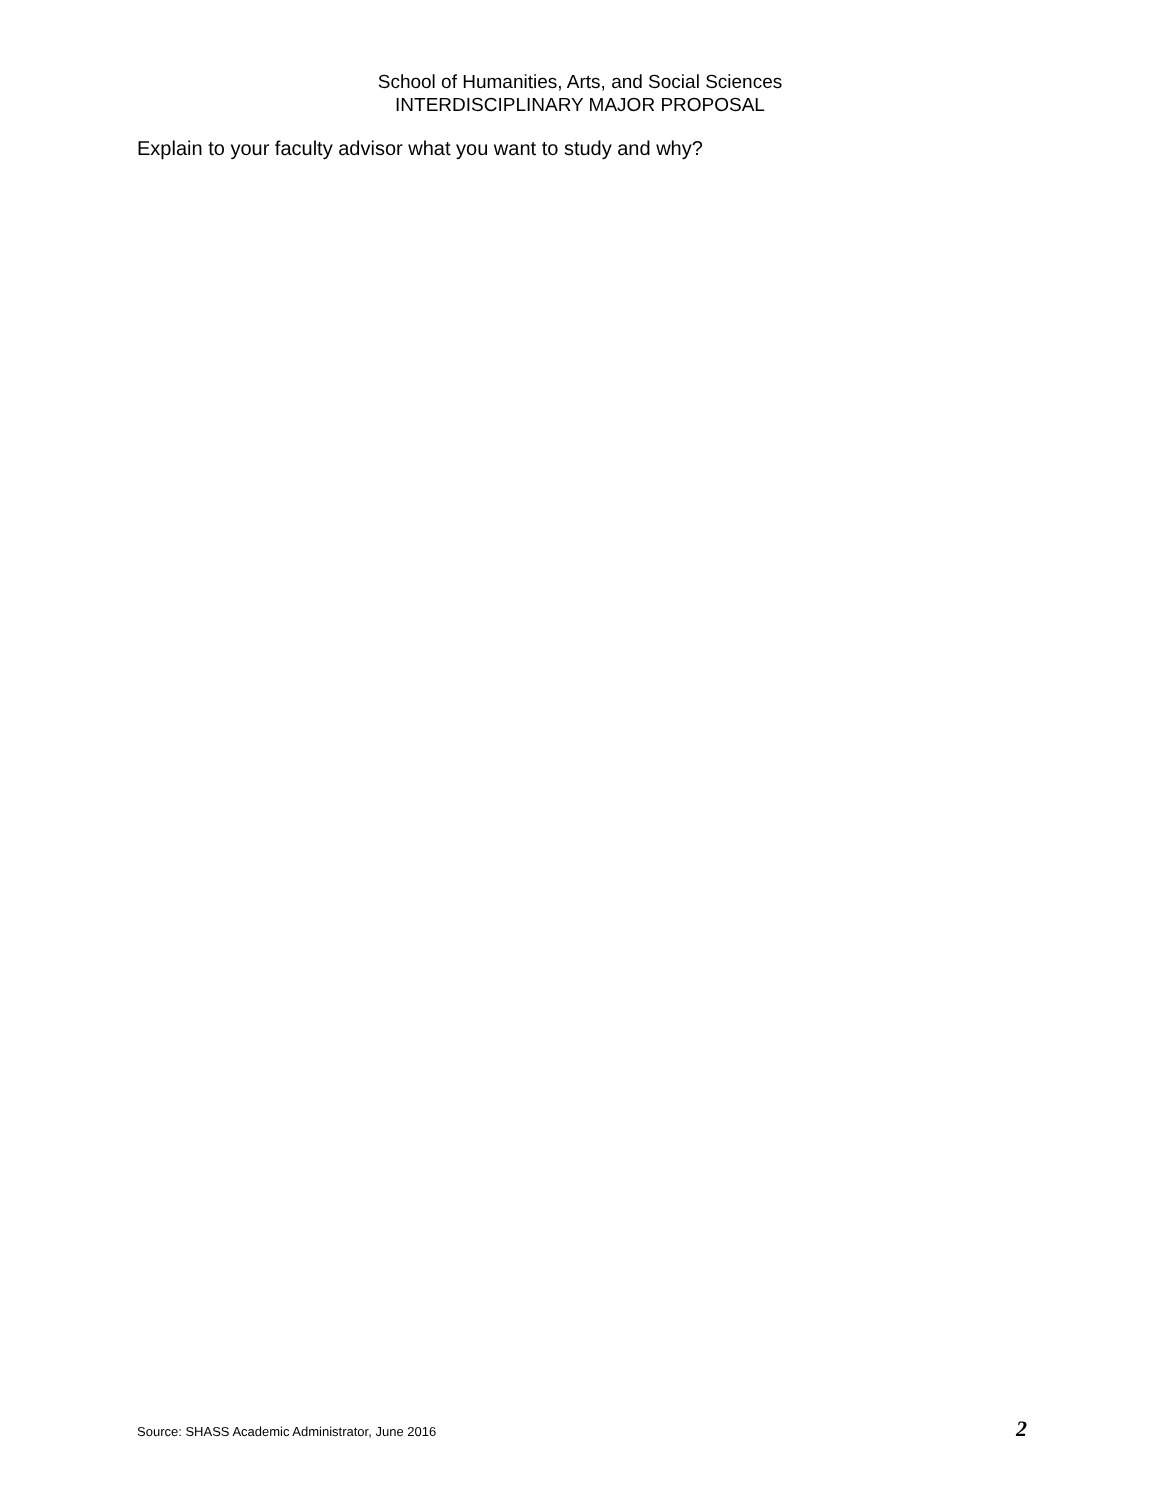School of Humanities, Arts, and Social Sciences
INTERDISCIPLINARY MAJOR PROPOSAL
Explain to your faculty advisor what you want to study and why?
Source: SHASS Academic Administrator, June 2016 2